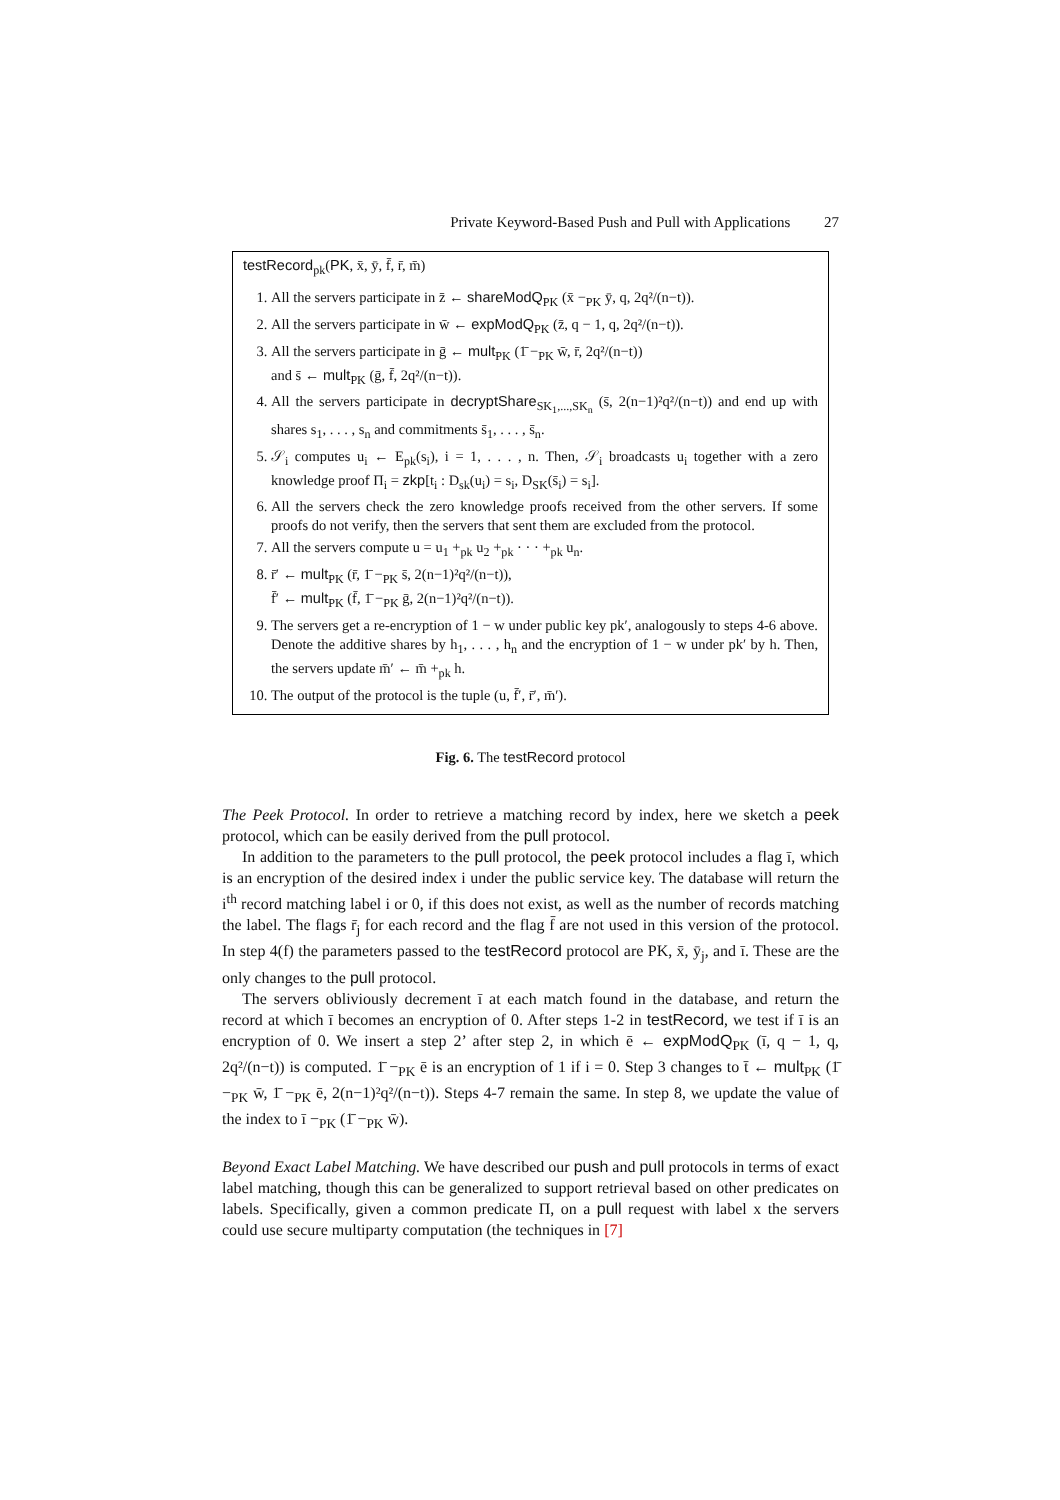Private Keyword-Based Push and Pull with Applications 27
testRecord<sub>pk</sub>(PK, x̄, ȳ, f̄, r̄, m̄)
1. All the servers participate in z̄ ← shareModQ<sub>PK</sub> (x̄ −<sub>PK</sub> ȳ, q, 2q²/(n−t)).
2. All the servers participate in w̄ ← expModQ<sub>PK</sub> (z̄, q − 1, q, 2q²/(n−t)).
3. All the servers participate in ḡ ← mult<sub>PK</sub> (1̄ −<sub>PK</sub> w̄, r̄, 2q²/(n−t))
and s̄ ← mult<sub>PK</sub> (ḡ, f̄, 2q²/(n−t)).
4. All the servers participate in decryptShare<sub>SK<sub>1</sub>,...,SK<sub>n</sub></sub> (s̄, 2(n−1)²q²/(n−t)) and end up with shares s<sub>1</sub>, . . . , s<sub>n</sub> and commitments s̄<sub>1</sub>, . . . , s̄<sub>n</sub>.
5. 𝒮<sub>i</sub> computes u<sub>i</sub> ← E<sub>pk</sub>(s<sub>i</sub>), i = 1, . . . , n. Then, 𝒮<sub>i</sub> broadcasts u<sub>i</sub> together with a zero knowledge proof Π<sub>i</sub> = zkp[t<sub>i</sub> : D<sub>sk</sub>(u<sub>i</sub>) = s<sub>i</sub>, D<sub>SK</sub>(s̄<sub>i</sub>) = s<sub>i</sub>].
6. All the servers check the zero knowledge proofs received from the other servers. If some proofs do not verify, then the servers that sent them are excluded from the protocol.
7. All the servers compute u = u<sub>1</sub> +<sub>pk</sub> u<sub>2</sub> +<sub>pk</sub> · · · +<sub>pk</sub> u<sub>n</sub>.
8. r̄′ ← mult<sub>PK</sub> (r̄, 1̄ −<sub>PK</sub> s̄, 2(n−1)²q²/(n−t)),
f̄′ ← mult<sub>PK</sub> (f̄, 1̄ −<sub>PK</sub> ḡ, 2(n−1)²q²/(n−t)).
9. The servers get a re-encryption of 1 − w under public key pk′, analogously to steps 4-6 above. Denote the additive shares by h<sub>1</sub>, . . . , h<sub>n</sub> and the encryption of 1 − w under pk′ by h. Then, the servers update m̄′ ← m̄ +<sub>pk</sub> h.
10. The output of the protocol is the tuple (u, f̄′, r̄′, m̄′).
Fig. 6. The testRecord protocol
The Peek Protocol. In order to retrieve a matching record by index, here we sketch a peek protocol, which can be easily derived from the pull protocol.
In addition to the parameters to the pull protocol, the peek protocol includes a flag ī, which is an encryption of the desired index i under the public service key. The database will return the i<sup>th</sup> record matching label i or 0, if this does not exist, as well as the number of records matching the label. The flags r̄<sub>j</sub> for each record and the flag f̄ are not used in this version of the protocol. In step 4(f) the parameters passed to the testRecord protocol are PK, x̄, ȳ<sub>j</sub>, and ī. These are the only changes to the pull protocol.
The servers obliviously decrement ī at each match found in the database, and return the record at which ī becomes an encryption of 0. After steps 1-2 in testRecord, we test if ī is an encryption of 0. We insert a step 2’ after step 2, in which ē ← expModQ<sub>PK</sub> (ī, q − 1, q, 2q²/(n−t)) is computed. 1̄ −<sub>PK</sub> ē is an encryption of 1 if i = 0. Step 3 changes to t̄ ← mult<sub>PK</sub> (1̄ −<sub>PK</sub> w̄, 1̄ −<sub>PK</sub> ē, 2(n−1)²q²/(n−t)). Steps 4-7 remain the same. In step 8, we update the value of the index to ī −<sub>PK</sub> (1̄ −<sub>PK</sub> w̄).
Beyond Exact Label Matching. We have described our push and pull protocols in terms of exact label matching, though this can be generalized to support retrieval based on other predicates on labels. Specifically, given a common predicate Π, on a pull request with label x the servers could use secure multiparty computation (the techniques in [7]